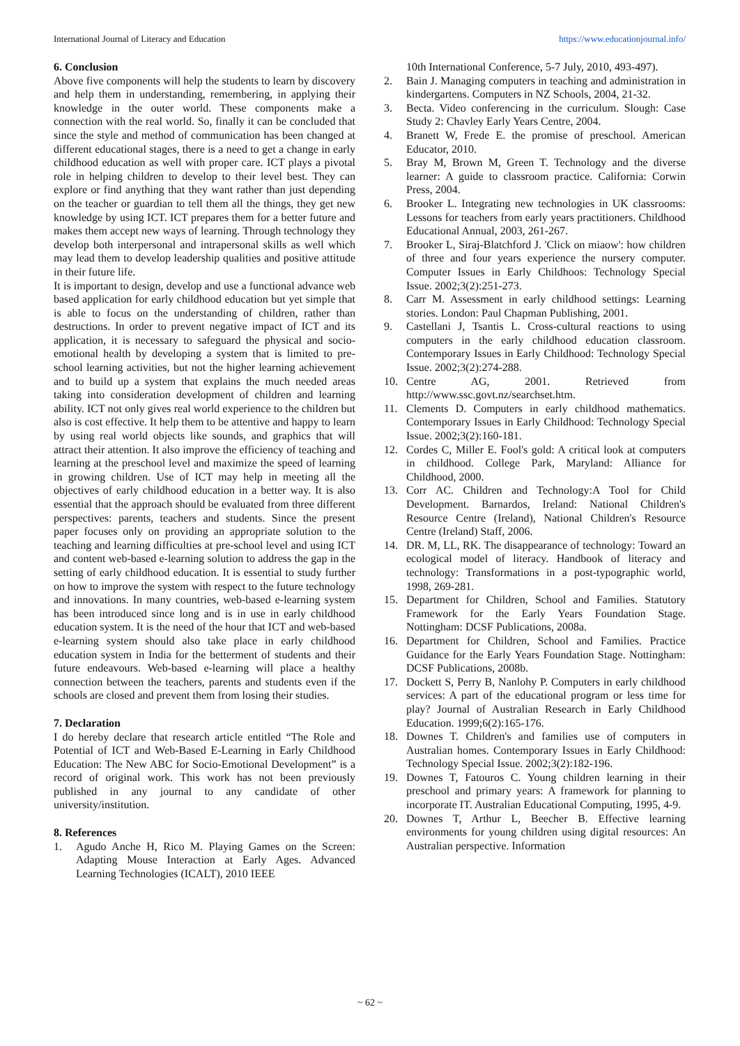International Journal of Literacy and Education https://www.educationjournal.info/
6. Conclusion
Above five components will help the students to learn by discovery and help them in understanding, remembering, in applying their knowledge in the outer world. These components make a connection with the real world. So, finally it can be concluded that since the style and method of communication has been changed at different educational stages, there is a need to get a change in early childhood education as well with proper care. ICT plays a pivotal role in helping children to develop to their level best. They can explore or find anything that they want rather than just depending on the teacher or guardian to tell them all the things, they get new knowledge by using ICT. ICT prepares them for a better future and makes them accept new ways of learning. Through technology they develop both interpersonal and intrapersonal skills as well which may lead them to develop leadership qualities and positive attitude in their future life.
It is important to design, develop and use a functional advance web based application for early childhood education but yet simple that is able to focus on the understanding of children, rather than destructions. In order to prevent negative impact of ICT and its application, it is necessary to safeguard the physical and socio-emotional health by developing a system that is limited to pre-school learning activities, but not the higher learning achievement and to build up a system that explains the much needed areas taking into consideration development of children and learning ability. ICT not only gives real world experience to the children but also is cost effective. It help them to be attentive and happy to learn by using real world objects like sounds, and graphics that will attract their attention. It also improve the efficiency of teaching and learning at the preschool level and maximize the speed of learning in growing children. Use of ICT may help in meeting all the objectives of early childhood education in a better way. It is also essential that the approach should be evaluated from three different perspectives: parents, teachers and students. Since the present paper focuses only on providing an appropriate solution to the teaching and learning difficulties at pre-school level and using ICT and content web-based e-learning solution to address the gap in the setting of early childhood education. It is essential to study further on how to improve the system with respect to the future technology and innovations. In many countries, web-based e-learning system has been introduced since long and is in use in early childhood education system. It is the need of the hour that ICT and web-based e-learning system should also take place in early childhood education system in India for the betterment of students and their future endeavours. Web-based e-learning will place a healthy connection between the teachers, parents and students even if the schools are closed and prevent them from losing their studies.
7. Declaration
I do hereby declare that research article entitled “The Role and Potential of ICT and Web-Based E-Learning in Early Childhood Education: The New ABC for Socio-Emotional Development” is a record of original work. This work has not been previously published in any journal to any candidate of other university/institution.
8. References
1. Agudo Anche H, Rico M. Playing Games on the Screen: Adapting Mouse Interaction at Early Ages. Advanced Learning Technologies (ICALT), 2010 IEEE
10th International Conference, 5-7 July, 2010, 493-497).
2. Bain J. Managing computers in teaching and administration in kindergartens. Computers in NZ Schools, 2004, 21-32.
3. Becta. Video conferencing in the curriculum. Slough: Case Study 2: Chavley Early Years Centre, 2004.
4. Branett W, Frede E. the promise of preschool. American Educator, 2010.
5. Bray M, Brown M, Green T. Technology and the diverse learner: A guide to classroom practice. California: Corwin Press, 2004.
6. Brooker L. Integrating new technologies in UK classrooms: Lessons for teachers from early years practitioners. Childhood Educational Annual, 2003, 261-267.
7. Brooker L, Siraj-Blatchford J. 'Click on miaow': how children of three and four years experience the nursery computer. Computer Issues in Early Childhoos: Technology Special Issue. 2002;3(2):251-273.
8. Carr M. Assessment in early childhood settings: Learning stories. London: Paul Chapman Publishing, 2001.
9. Castellani J, Tsantis L. Cross-cultural reactions to using computers in the early childhood education classroom. Contemporary Issues in Early Childhood: Technology Special Issue. 2002;3(2):274-288.
10. Centre AG, 2001. Retrieved from http://www.ssc.govt.nz/searchset.htm.
11. Clements D. Computers in early childhood mathematics. Contemporary Issues in Early Childhood: Technology Special Issue. 2002;3(2):160-181.
12. Cordes C, Miller E. Fool's gold: A critical look at computers in childhood. College Park, Maryland: Alliance for Childhood, 2000.
13. Corr AC. Children and Technology:A Tool for Child Development. Barnardos, Ireland: National Children's Resource Centre (Ireland), National Children's Resource Centre (Ireland) Staff, 2006.
14. DR. M, LL, RK. The disappearance of technology: Toward an ecological model of literacy. Handbook of literacy and technology: Transformations in a post-typographic world, 1998, 269-281.
15. Department for Children, School and Families. Statutory Framework for the Early Years Foundation Stage. Nottingham: DCSF Publications, 2008a.
16. Department for Children, School and Families. Practice Guidance for the Early Years Foundation Stage. Nottingham: DCSF Publications, 2008b.
17. Dockett S, Perry B, Nanlohy P. Computers in early childhood services: A part of the educational program or less time for play? Journal of Australian Research in Early Childhood Education. 1999;6(2):165-176.
18. Downes T. Children's and families use of computers in Australian homes. Contemporary Issues in Early Childhood: Technology Special Issue. 2002;3(2):182-196.
19. Downes T, Fatouros C. Young children learning in their preschool and primary years: A framework for planning to incorporate IT. Australian Educational Computing, 1995, 4-9.
20. Downes T, Arthur L, Beecher B. Effective learning environments for young children using digital resources: An Australian perspective. Information
~ 62 ~